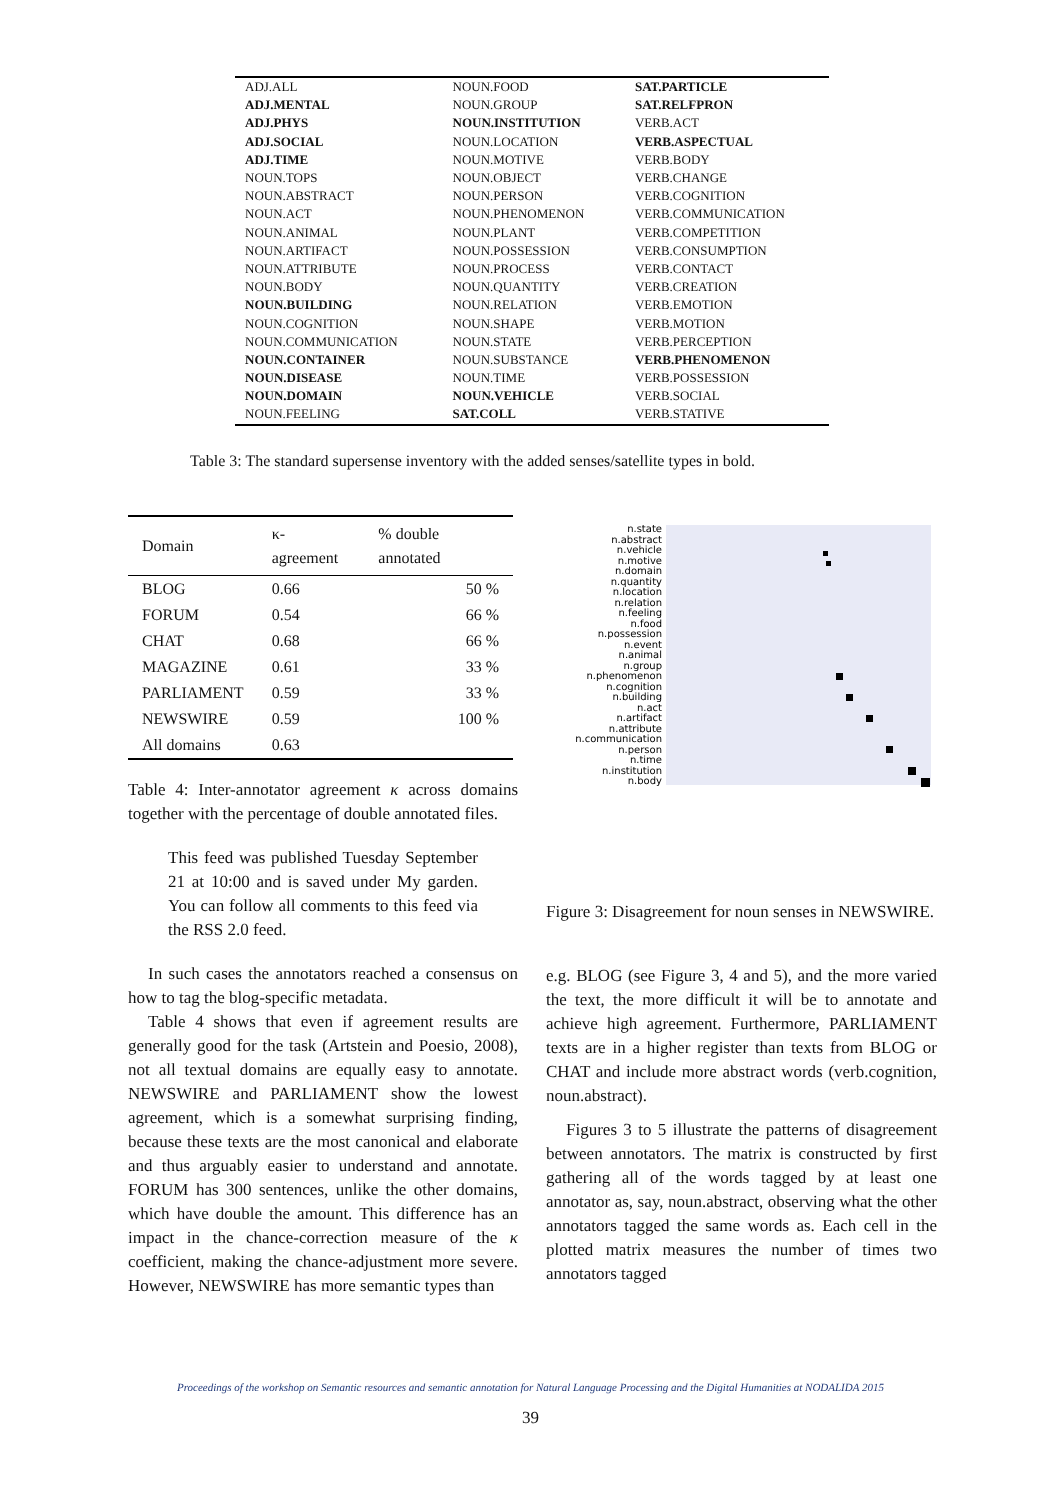| ADJ.ALL | NOUN.FOOD | SAT.PARTICLE |
| ADJ.MENTAL | NOUN.GROUP | SAT.RELFPRON |
| ADJ.PHYS | NOUN.INSTITUTION | VERB.ACT |
| ADJ.SOCIAL | NOUN.LOCATION | VERB.ASPECTUAL |
| ADJ.TIME | NOUN.MOTIVE | VERB.BODY |
| NOUN.TOPS | NOUN.OBJECT | VERB.CHANGE |
| NOUN.ABSTRACT | NOUN.PERSON | VERB.COGNITION |
| NOUN.ACT | NOUN.PHENOMENON | VERB.COMMUNICATION |
| NOUN.ANIMAL | NOUN.PLANT | VERB.COMPETITION |
| NOUN.ARTIFACT | NOUN.POSSESSION | VERB.CONSUMPTION |
| NOUN.ATTRIBUTE | NOUN.PROCESS | VERB.CONTACT |
| NOUN.BODY | NOUN.QUANTITY | VERB.CREATION |
| NOUN.BUILDING | NOUN.RELATION | VERB.EMOTION |
| NOUN.COGNITION | NOUN.SHAPE | VERB.MOTION |
| NOUN.COMMUNICATION | NOUN.STATE | VERB.PERCEPTION |
| NOUN.CONTAINER | NOUN.SUBSTANCE | VERB.PHENOMENON |
| NOUN.DISEASE | NOUN.TIME | VERB.POSSESSION |
| NOUN.DOMAIN | NOUN.VEHICLE | VERB.SOCIAL |
| NOUN.FEELING | SAT.COLL | VERB.STATIVE |
Table 3: The standard supersense inventory with the added senses/satellite types in bold.
| Domain | κ-agreement | % double annotated |
| --- | --- | --- |
| BLOG | 0.66 | 50 % |
| FORUM | 0.54 | 66 % |
| CHAT | 0.68 | 66 % |
| MAGAZINE | 0.61 | 33 % |
| PARLIAMENT | 0.59 | 33 % |
| NEWSWIRE | 0.59 | 100 % |
| All domains | 0.63 | |
Table 4: Inter-annotator agreement κ across domains together with the percentage of double annotated files.
This feed was published Tuesday September 21 at 10:00 and is saved under My garden. You can follow all comments to this feed via the RSS 2.0 feed.
In such cases the annotators reached a consensus on how to tag the blog-specific metadata.
Table 4 shows that even if agreement results are generally good for the task (Artstein and Poesio, 2008), not all textual domains are equally easy to annotate. NEWSWIRE and PARLIAMENT show the lowest agreement, which is a somewhat surprising finding, because these texts are the most canonical and elaborate and thus arguably easier to understand and annotate. FORUM has 300 sentences, unlike the other domains, which have double the amount. This difference has an impact in the chance-correction measure of the κ coefficient, making the chance-adjustment more severe. However, NEWSWIRE has more semantic types than
n.state
n.abstract
n.vehicle
n.motive
n.domain
n.quantity
n.location
n.relation
n.feeling
n.food
n.possession
n.event
n.animal
n.group
n.phenomenon
n.cognition
n.building
n.act
n.artifact
n.attribute
n.communication
n.person
n.time
n.institution
n.body
Figure 3: Disagreement for noun senses in NEWSWIRE.
e.g. BLOG (see Figure 3, 4 and 5), and the more varied the text, the more difficult it will be to annotate and achieve high agreement. Furthermore, PARLIAMENT texts are in a higher register than texts from BLOG or CHAT and include more abstract words (verb.cognition, noun.abstract).
Figures 3 to 5 illustrate the patterns of disagreement between annotators. The matrix is constructed by first gathering all of the words tagged by at least one annotator as, say, noun.abstract, observing what the other annotators tagged the same words as. Each cell in the plotted matrix measures the number of times two annotators tagged
Proceedings of the workshop on Semantic resources and semantic annotation for Natural Language Processing and the Digital Humanities at NODALIDA 2015
39